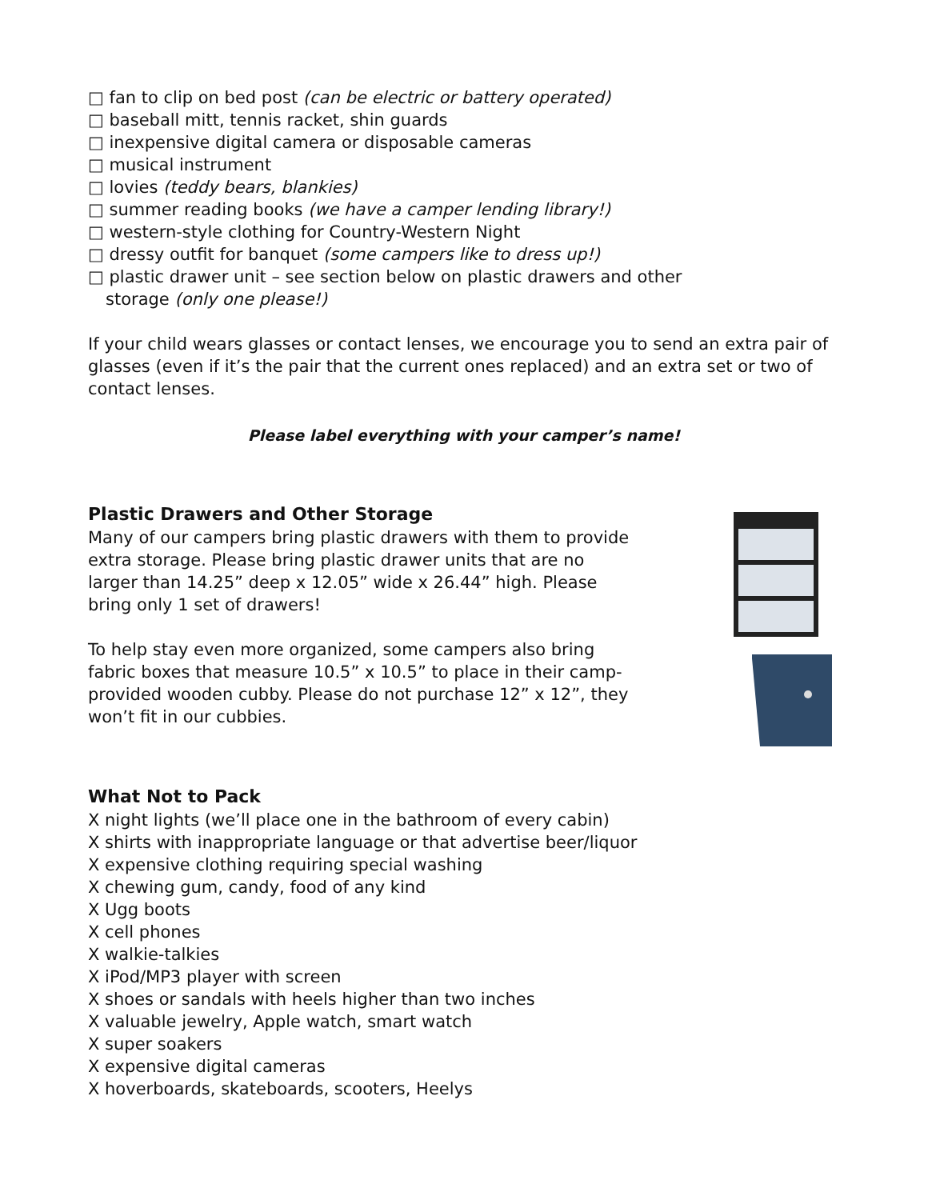□ fan to clip on bed post (can be electric or battery operated)
□ baseball mitt, tennis racket, shin guards
□ inexpensive digital camera or disposable cameras
□ musical instrument
□ lovies (teddy bears, blankies)
□ summer reading books (we have a camper lending library!)
□ western-style clothing for Country-Western Night
□ dressy outfit for banquet (some campers like to dress up!)
□ plastic drawer unit – see section below on plastic drawers and other
storage (only one please!)
If your child wears glasses or contact lenses, we encourage you to send an extra pair of glasses (even if it’s the pair that the current ones replaced) and an extra set or two of contact lenses.
Please label everything with your camper’s name!
Plastic Drawers and Other Storage
Many of our campers bring plastic drawers with them to provide extra storage. Please bring plastic drawer units that are no larger than 14.25” deep x 12.05” wide x 26.44” high. Please bring only 1 set of drawers!
To help stay even more organized, some campers also bring fabric boxes that measure 10.5” x 10.5” to place in their camp-provided wooden cubby. Please do not purchase 12” x 12”, they won’t fit in our cubbies.
What Not to Pack
X night lights (we’ll place one in the bathroom of every cabin)
X shirts with inappropriate language or that advertise beer/liquor
X expensive clothing requiring special washing
X chewing gum, candy, food of any kind
X Ugg boots
X cell phones
X walkie-talkies
X iPod/MP3 player with screen
X shoes or sandals with heels higher than two inches
X valuable jewelry, Apple watch, smart watch
X super soakers
X expensive digital cameras
X hoverboards, skateboards, scooters, Heelys